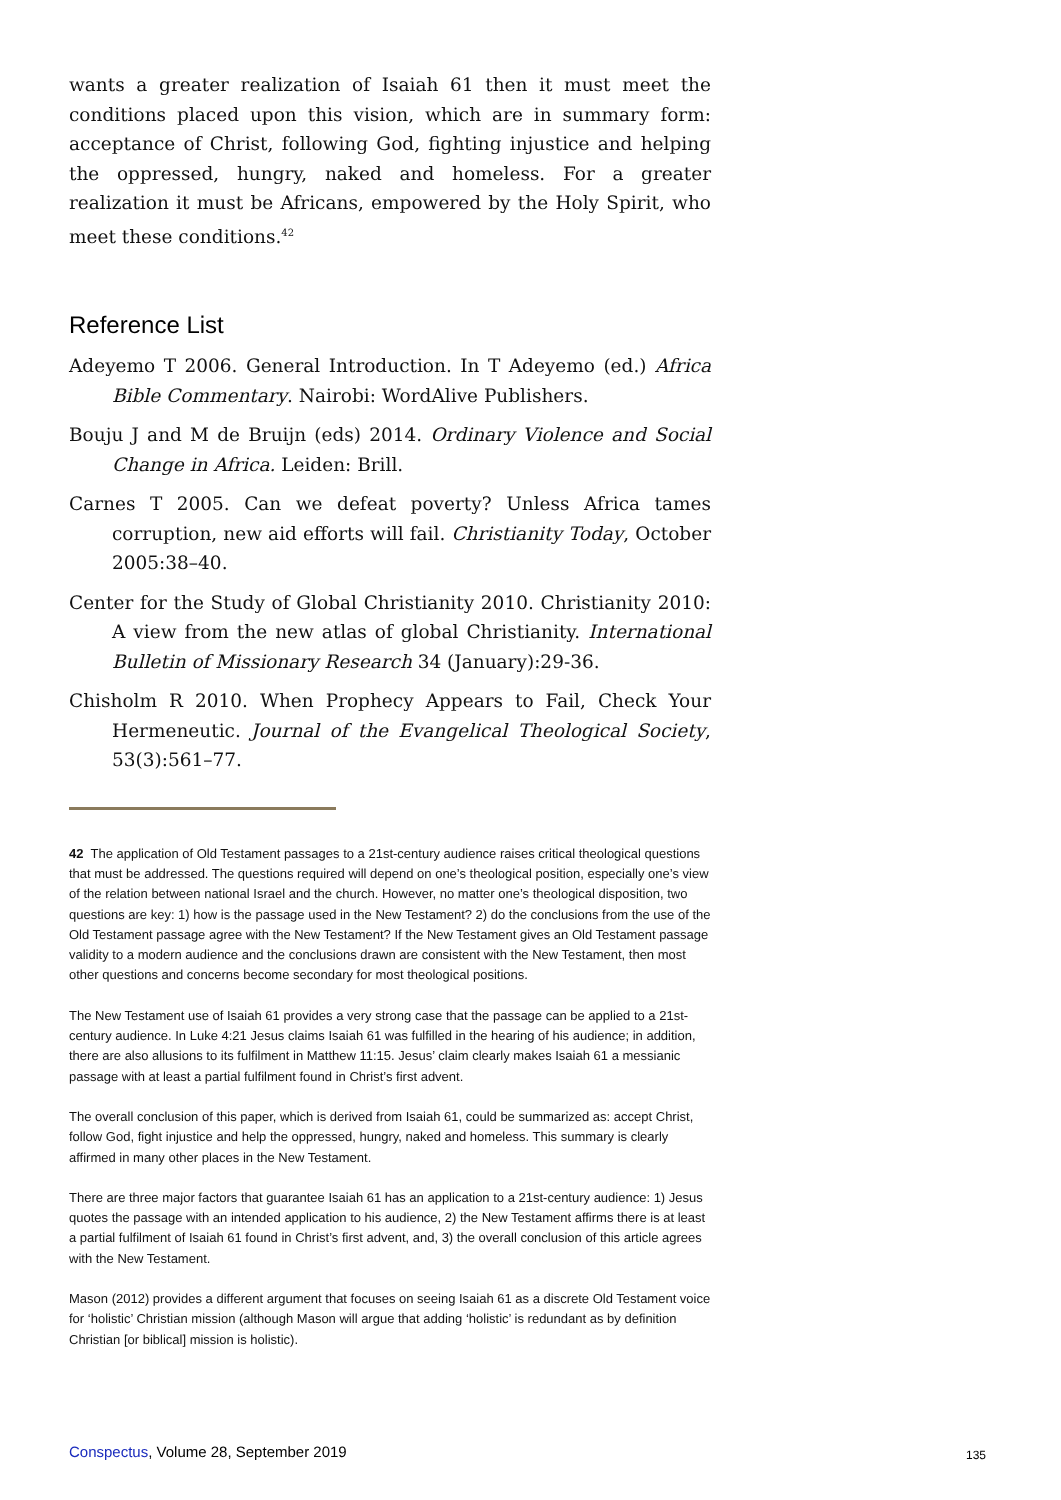wants a greater realization of Isaiah 61 then it must meet the conditions placed upon this vision, which are in summary form: acceptance of Christ, following God, fighting injustice and helping the oppressed, hungry, naked and homeless. For a greater realization it must be Africans, empowered by the Holy Spirit, who meet these conditions.<sup>42</sup>
Reference List
Adeyemo T 2006. General Introduction. In T Adeyemo (ed.) Africa Bible Commentary. Nairobi: WordAlive Publishers.
Bouju J and M de Bruijn (eds) 2014. Ordinary Violence and Social Change in Africa. Leiden: Brill.
Carnes T 2005. Can we defeat poverty? Unless Africa tames corruption, new aid efforts will fail. Christianity Today, October 2005:38–40.
Center for the Study of Global Christianity 2010. Christianity 2010: A view from the new atlas of global Christianity. International Bulletin of Missionary Research 34 (January):29-36.
Chisholm R 2010. When Prophecy Appears to Fail, Check Your Hermeneutic. Journal of the Evangelical Theological Society, 53(3):561–77.
42 The application of Old Testament passages to a 21st-century audience raises critical theological questions that must be addressed. The questions required will depend on one’s theological position, especially one’s view of the relation between national Israel and the church. However, no matter one’s theological disposition, two questions are key: 1) how is the passage used in the New Testament? 2) do the conclusions from the use of the Old Testament passage agree with the New Testament? If the New Testament gives an Old Testament passage validity to a modern audience and the conclusions drawn are consistent with the New Testament, then most other questions and concerns become secondary for most theological positions.
The New Testament use of Isaiah 61 provides a very strong case that the passage can be applied to a 21st-century audience. In Luke 4:21 Jesus claims Isaiah 61 was fulfilled in the hearing of his audience; in addition, there are also allusions to its fulfilment in Matthew 11:15. Jesus’ claim clearly makes Isaiah 61 a messianic passage with at least a partial fulfilment found in Christ’s first advent.
The overall conclusion of this paper, which is derived from Isaiah 61, could be summarized as: accept Christ, follow God, fight injustice and help the oppressed, hungry, naked and homeless. This summary is clearly affirmed in many other places in the New Testament.
There are three major factors that guarantee Isaiah 61 has an application to a 21st-century audience: 1) Jesus quotes the passage with an intended application to his audience, 2) the New Testament affirms there is at least a partial fulfilment of Isaiah 61 found in Christ’s first advent, and, 3) the overall conclusion of this article agrees with the New Testament.
Mason (2012) provides a different argument that focuses on seeing Isaiah 61 as a discrete Old Testament voice for ‘holistic’ Christian mission (although Mason will argue that adding ‘holistic’ is redundant as by definition Christian [or biblical] mission is holistic).
Conspectus, Volume 28, September 2019
135